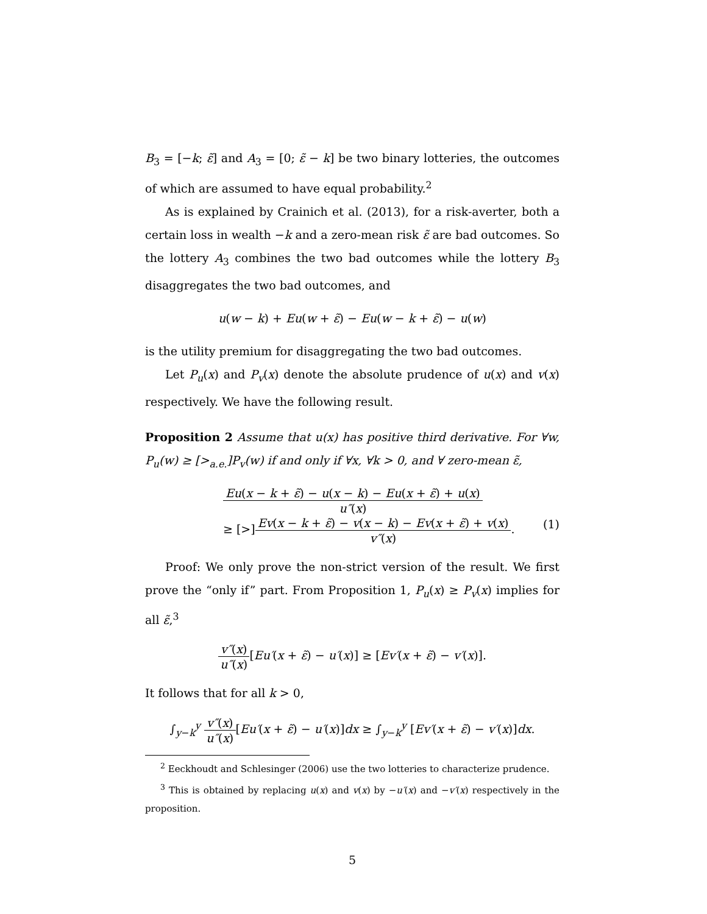B<sub>3</sub> = [−k; ε̃] and A<sub>3</sub> = [0; ε̃ − k] be two binary lotteries, the outcomes of which are assumed to have equal probability.<sup>2</sup>
As is explained by Crainich et al. (2013), for a risk-averter, both a certain loss in wealth −k and a zero-mean risk ε̃ are bad outcomes. So the lottery A<sub>3</sub> combines the two bad outcomes while the lottery B<sub>3</sub> disaggregates the two bad outcomes, and
u(w − k) + Eu(w + ε̃) − Eu(w − k + ε̃) − u(w)
is the utility premium for disaggregating the two bad outcomes.
Let P<sub>u</sub>(x) and P<sub>v</sub>(x) denote the absolute prudence of u(x) and v(x) respectively. We have the following result.
Proposition 2 Assume that u(x) has positive third derivative. For ∀w, P<sub>u</sub>(w) ≥ [><sub>a.e.</sub>]P<sub>v</sub>(w) if and only if ∀x, ∀k > 0, and ∀ zero-mean ε̃,
Eu(x − k + ε̃) − u(x − k) − Eu(x + ε̃) + u(x)
u″(x)
≥ [>]
Ev(x − k + ε̃) − v(x − k) − Ev(x + ε̃) + v(x)
v″(x)
. (1)
Proof: We only prove the non-strict version of the result. We first prove the “only if” part. From Proposition 1, P<sub>u</sub>(x) ≥ P<sub>v</sub>(x) implies for all ε̃,<sup>3</sup>
v″(x)
u″(x)
[Eu′(x + ε̃) − u′(x)] ≥ [Ev′(x + ε̃) − v′(x)].
It follows that for all k > 0,
∫<sub>y−k</sub><sup>y</sup>
v″(x)
u″(x)
[Eu′(x + ε̃) − u′(x)]dx ≥ ∫<sub>y−k</sub><sup>y</sup> [Ev′(x + ε̃) − v′(x)]dx.
<sup>2</sup> Eeckhoudt and Schlesinger (2006) use the two lotteries to characterize prudence.
<sup>3</sup> This is obtained by replacing u(x) and v(x) by −u′(x) and −v′(x) respectively in the proposition.
5